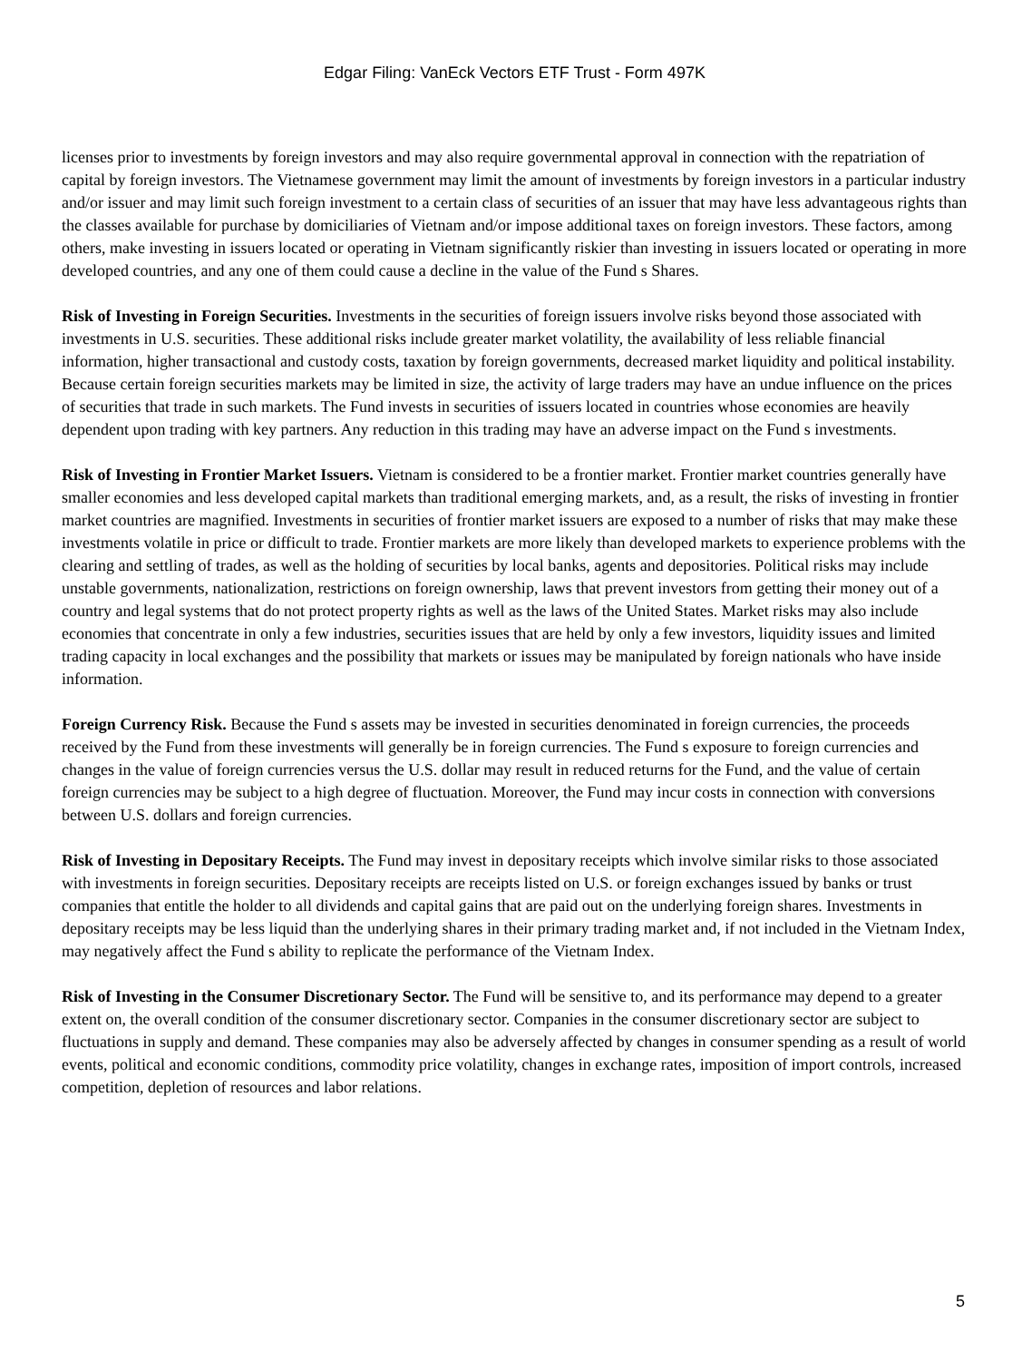Edgar Filing: VanEck Vectors ETF Trust - Form 497K
licenses prior to investments by foreign investors and may also require governmental approval in connection with the repatriation of capital by foreign investors. The Vietnamese government may limit the amount of investments by foreign investors in a particular industry and/or issuer and may limit such foreign investment to a certain class of securities of an issuer that may have less advantageous rights than the classes available for purchase by domiciliaries of Vietnam and/or impose additional taxes on foreign investors. These factors, among others, make investing in issuers located or operating in Vietnam significantly riskier than investing in issuers located or operating in more developed countries, and any one of them could cause a decline in the value of the Fund s Shares.
Risk of Investing in Foreign Securities. Investments in the securities of foreign issuers involve risks beyond those associated with investments in U.S. securities. These additional risks include greater market volatility, the availability of less reliable financial information, higher transactional and custody costs, taxation by foreign governments, decreased market liquidity and political instability. Because certain foreign securities markets may be limited in size, the activity of large traders may have an undue influence on the prices of securities that trade in such markets. The Fund invests in securities of issuers located in countries whose economies are heavily dependent upon trading with key partners. Any reduction in this trading may have an adverse impact on the Fund s investments.
Risk of Investing in Frontier Market Issuers. Vietnam is considered to be a frontier market. Frontier market countries generally have smaller economies and less developed capital markets than traditional emerging markets, and, as a result, the risks of investing in frontier market countries are magnified. Investments in securities of frontier market issuers are exposed to a number of risks that may make these investments volatile in price or difficult to trade. Frontier markets are more likely than developed markets to experience problems with the clearing and settling of trades, as well as the holding of securities by local banks, agents and depositories. Political risks may include unstable governments, nationalization, restrictions on foreign ownership, laws that prevent investors from getting their money out of a country and legal systems that do not protect property rights as well as the laws of the United States. Market risks may also include economies that concentrate in only a few industries, securities issues that are held by only a few investors, liquidity issues and limited trading capacity in local exchanges and the possibility that markets or issues may be manipulated by foreign nationals who have inside information.
Foreign Currency Risk. Because the Fund s assets may be invested in securities denominated in foreign currencies, the proceeds received by the Fund from these investments will generally be in foreign currencies. The Fund s exposure to foreign currencies and changes in the value of foreign currencies versus the U.S. dollar may result in reduced returns for the Fund, and the value of certain foreign currencies may be subject to a high degree of fluctuation. Moreover, the Fund may incur costs in connection with conversions between U.S. dollars and foreign currencies.
Risk of Investing in Depositary Receipts. The Fund may invest in depositary receipts which involve similar risks to those associated with investments in foreign securities. Depositary receipts are receipts listed on U.S. or foreign exchanges issued by banks or trust companies that entitle the holder to all dividends and capital gains that are paid out on the underlying foreign shares. Investments in depositary receipts may be less liquid than the underlying shares in their primary trading market and, if not included in the Vietnam Index, may negatively affect the Fund s ability to replicate the performance of the Vietnam Index.
Risk of Investing in the Consumer Discretionary Sector. The Fund will be sensitive to, and its performance may depend to a greater extent on, the overall condition of the consumer discretionary sector. Companies in the consumer discretionary sector are subject to fluctuations in supply and demand. These companies may also be adversely affected by changes in consumer spending as a result of world events, political and economic conditions, commodity price volatility, changes in exchange rates, imposition of import controls, increased competition, depletion of resources and labor relations.
5